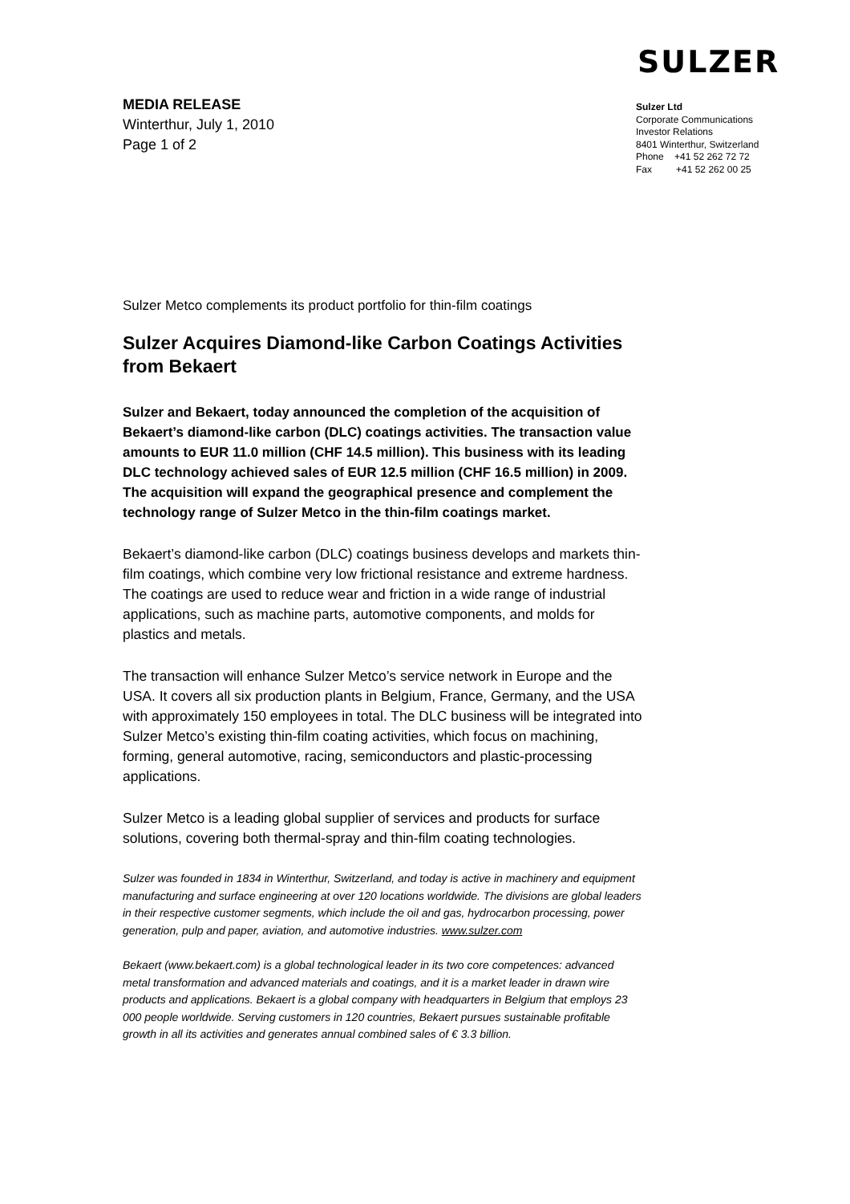SULZER
MEDIA RELEASE
Winterthur, July 1, 2010
Page 1 of 2
Sulzer Ltd
Corporate Communications
Investor Relations
8401 Winterthur, Switzerland
Phone +41 52 262 72 72
Fax +41 52 262 00 25
Sulzer Metco complements its product portfolio for thin-film coatings
Sulzer Acquires Diamond-like Carbon Coatings Activities from Bekaert
Sulzer and Bekaert, today announced the completion of the acquisition of Bekaert’s diamond-like carbon (DLC) coatings activities. The transaction value amounts to EUR 11.0 million (CHF 14.5 million). This business with its leading DLC technology achieved sales of EUR 12.5 million (CHF 16.5 million) in 2009. The acquisition will expand the geographical presence and complement the technology range of Sulzer Metco in the thin-film coatings market.
Bekaert’s diamond-like carbon (DLC) coatings business develops and markets thin-film coatings, which combine very low frictional resistance and extreme hardness. The coatings are used to reduce wear and friction in a wide range of industrial applications, such as machine parts, automotive components, and molds for plastics and metals.
The transaction will enhance Sulzer Metco’s service network in Europe and the USA. It covers all six production plants in Belgium, France, Germany, and the USA with approximately 150 employees in total. The DLC business will be integrated into Sulzer Metco’s existing thin-film coating activities, which focus on machining, forming, general automotive, racing, semiconductors and plastic-processing applications.
Sulzer Metco is a leading global supplier of services and products for surface solutions, covering both thermal-spray and thin-film coating technologies.
Sulzer was founded in 1834 in Winterthur, Switzerland, and today is active in machinery and equipment manufacturing and surface engineering at over 120 locations worldwide. The divisions are global leaders in their respective customer segments, which include the oil and gas, hydrocarbon processing, power generation, pulp and paper, aviation, and automotive industries. www.sulzer.com
Bekaert (www.bekaert.com) is a global technological leader in its two core competences: advanced metal transformation and advanced materials and coatings, and it is a market leader in drawn wire products and applications. Bekaert is a global company with headquarters in Belgium that employs 23 000 people worldwide. Serving customers in 120 countries, Bekaert pursues sustainable profitable growth in all its activities and generates annual combined sales of € 3.3 billion.